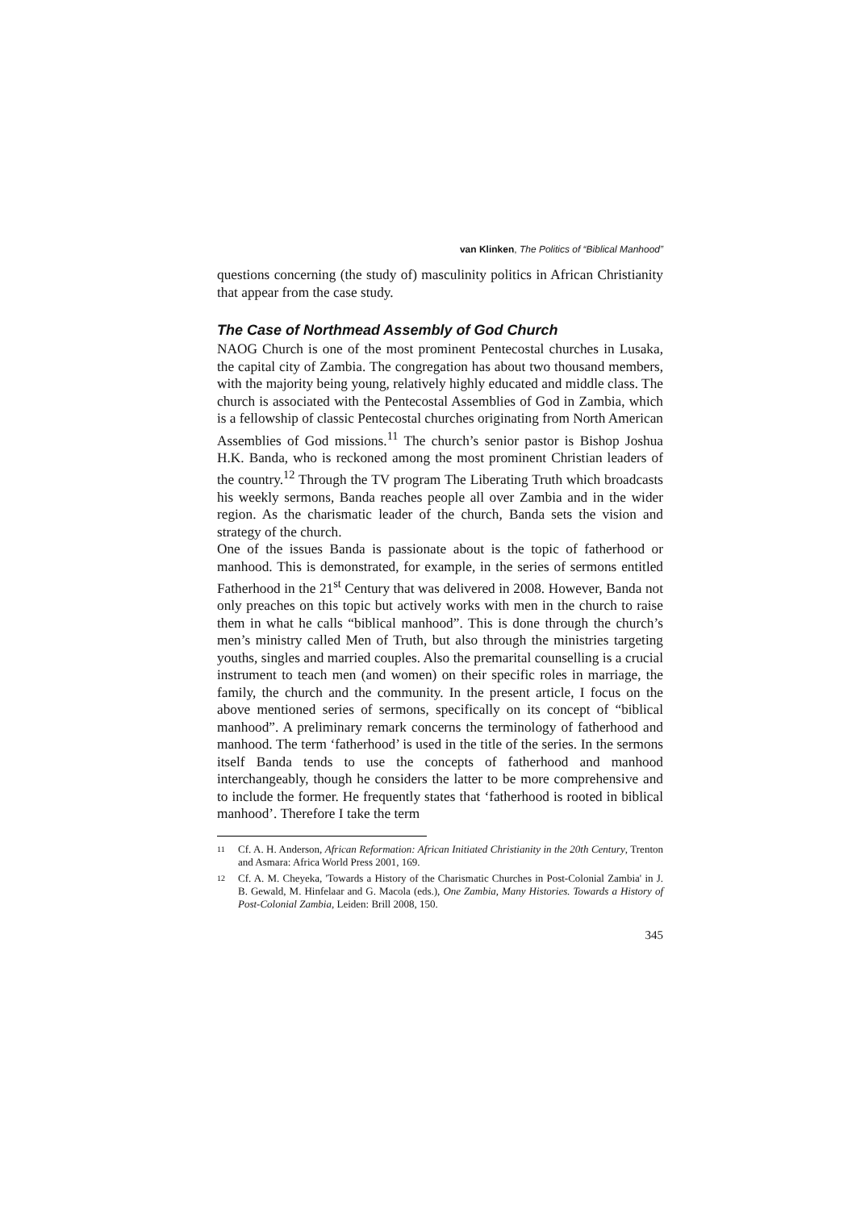van Klinken, The Politics of “Biblical Manhood”
questions concerning (the study of) masculinity politics in African Christianity that appear from the case study.
The Case of Northmead Assembly of God Church
NAOG Church is one of the most prominent Pentecostal churches in Lusaka, the capital city of Zambia. The congregation has about two thousand members, with the majority being young, relatively highly educated and middle class. The church is associated with the Pentecostal Assemblies of God in Zambia, which is a fellowship of classic Pentecostal churches originating from North American Assemblies of God missions.<sup>11</sup> The church’s senior pastor is Bishop Joshua H.K. Banda, who is reckoned among the most prominent Christian leaders of the country.<sup>12</sup> Through the TV program The Liberating Truth which broadcasts his weekly sermons, Banda reaches people all over Zambia and in the wider region. As the charismatic leader of the church, Banda sets the vision and strategy of the church.
One of the issues Banda is passionate about is the topic of fatherhood or manhood. This is demonstrated, for example, in the series of sermons entitled Fatherhood in the 21<sup>st</sup> Century that was delivered in 2008. However, Banda not only preaches on this topic but actively works with men in the church to raise them in what he calls “biblical manhood”. This is done through the church’s men’s ministry called Men of Truth, but also through the ministries targeting youths, singles and married couples. Also the premarital counselling is a crucial instrument to teach men (and women) on their specific roles in marriage, the family, the church and the community. In the present article, I focus on the above mentioned series of sermons, specifically on its concept of “biblical manhood”. A preliminary remark concerns the terminology of fatherhood and manhood. The term ‘fatherhood’ is used in the title of the series. In the sermons itself Banda tends to use the concepts of fatherhood and manhood interchangeably, though he considers the latter to be more comprehensive and to include the former. He frequently states that ‘fatherhood is rooted in biblical manhood’. Therefore I take the term
11 Cf. A. H. Anderson, African Reformation: African Initiated Christianity in the 20th Century, Trenton and Asmara: Africa World Press 2001, 169.
12 Cf. A. M. Cheyeka, 'Towards a History of the Charismatic Churches in Post-Colonial Zambia' in J. B. Gewald, M. Hinfelaar and G. Macola (eds.), One Zambia, Many Histories. Towards a History of Post-Colonial Zambia, Leiden: Brill 2008, 150.
345